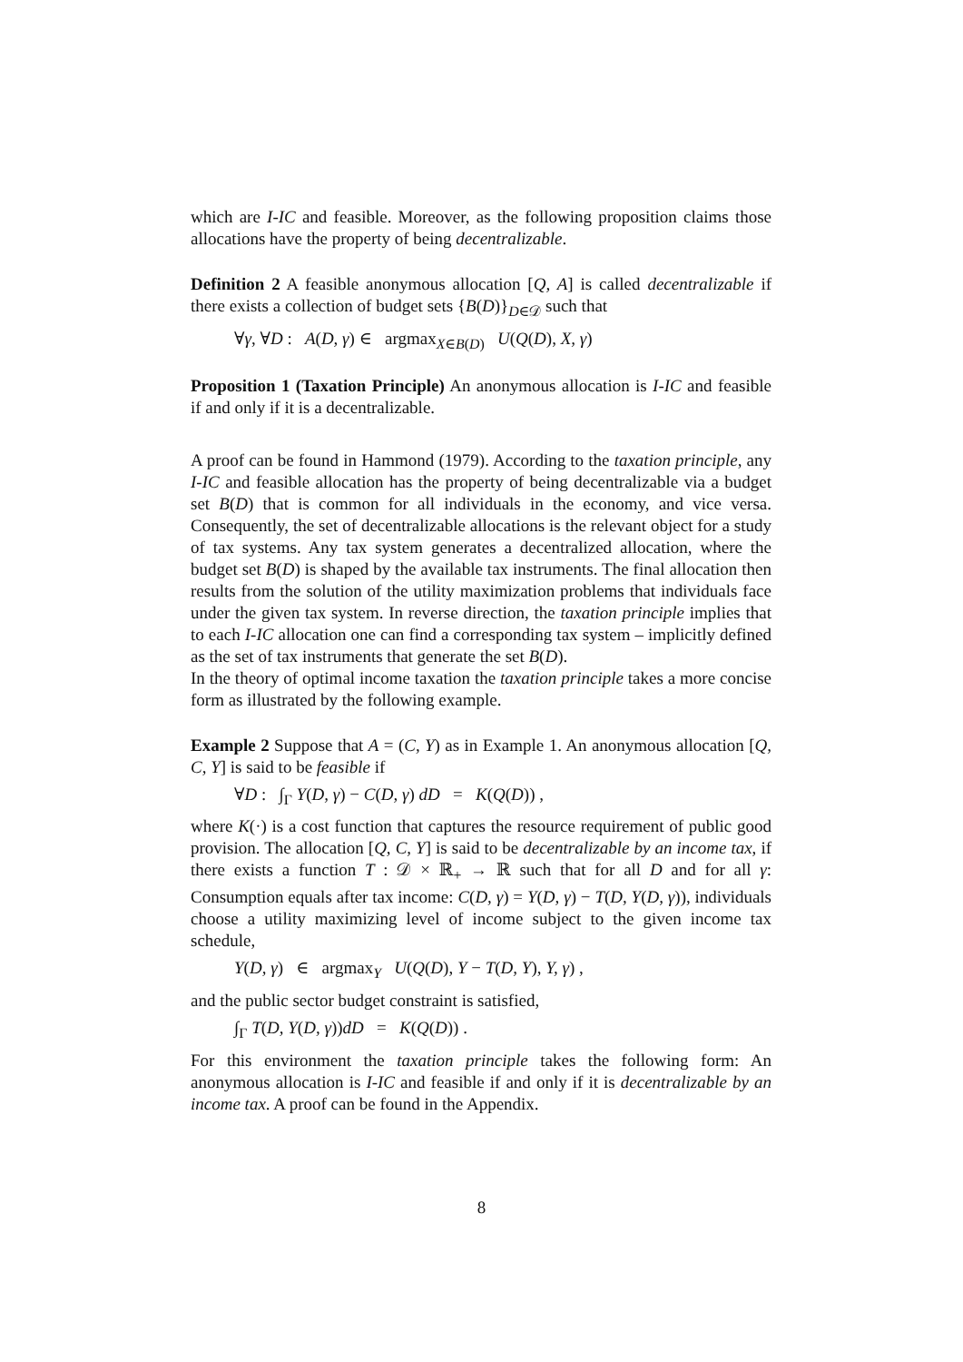which are I-IC and feasible. Moreover, as the following proposition claims those allocations have the property of being decentralizable.
Definition 2 A feasible anonymous allocation [Q, A] is called decentralizable if there exists a collection of budget sets {B(D)}<sub>D∈𝒟</sub> such that
∀γ, ∀D : A(D, γ) ∈ argmax<sub>X∈B(D)</sub> U(Q(D), X, γ)
Proposition 1 (Taxation Principle) An anonymous allocation is I-IC and feasible if and only if it is a decentralizable.
A proof can be found in Hammond (1979). According to the taxation principle, any I-IC and feasible allocation has the property of being decentralizable via a budget set B(D) that is common for all individuals in the economy, and vice versa. Consequently, the set of decentralizable allocations is the relevant object for a study of tax systems. Any tax system generates a decentralized allocation, where the budget set B(D) is shaped by the available tax instruments. The final allocation then results from the solution of the utility maximization problems that individuals face under the given tax system. In reverse direction, the taxation principle implies that to each I-IC allocation one can find a corresponding tax system – implicitly defined as the set of tax instruments that generate the set B(D).
In the theory of optimal income taxation the taxation principle takes a more concise form as illustrated by the following example.
Example 2 Suppose that A = (C, Y) as in Example 1. An anonymous allocation [Q, C, Y] is said to be feasible if
∀D : ∫<sub>Γ</sub> Y(D, γ) − C(D, γ) dD = K(Q(D)) ,
where K(·) is a cost function that captures the resource requirement of public good provision. The allocation [Q, C, Y] is said to be decentralizable by an income tax, if there exists a function T : 𝒟 × ℝ<sub>+</sub> → ℝ such that for all D and for all γ: Consumption equals after tax income: C(D, γ) = Y(D, γ) − T(D, Y(D, γ)), individuals choose a utility maximizing level of income subject to the given income tax schedule,
Y(D, γ) ∈ argmax<sub>Y</sub> U(Q(D), Y − T(D, Y), Y, γ) ,
and the public sector budget constraint is satisfied,
∫<sub>Γ</sub> T(D, Y(D, γ))dD = K(Q(D)) .
For this environment the taxation principle takes the following form: An anonymous allocation is I-IC and feasible if and only if it is decentralizable by an income tax. A proof can be found in the Appendix.
8